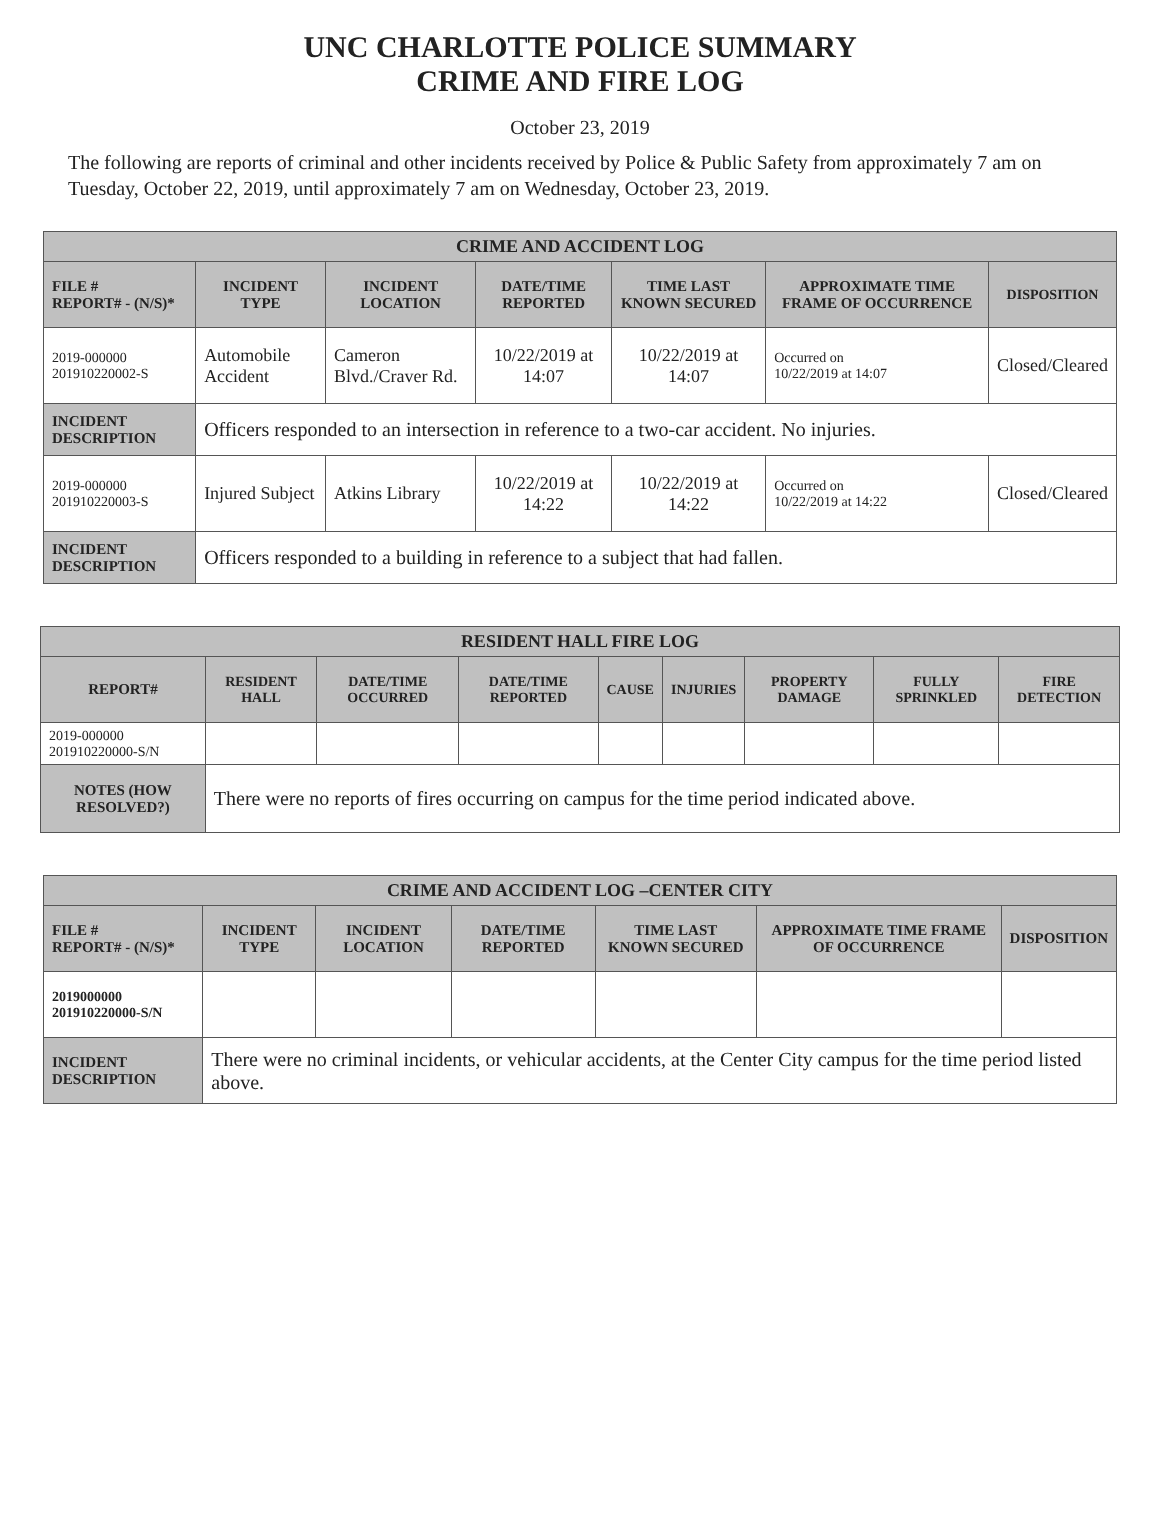UNC CHARLOTTE POLICE SUMMARY
CRIME AND FIRE LOG
October 23, 2019
The following are reports of criminal and other incidents received by Police & Public Safety from approximately 7 am on Tuesday, October 22, 2019, until approximately 7 am on Wednesday, October 23, 2019.
| CRIME AND ACCIDENT LOG | | | | | | |
| --- | --- | --- | --- | --- | --- | --- |
| FILE # REPORT# - (N/S)* | INCIDENT TYPE | INCIDENT LOCATION | DATE/TIME REPORTED | TIME LAST KNOWN SECURED | APPROXIMATE TIME FRAME OF OCCURRENCE | DISPOSITION |
| 2019-000000 201910220002-S | Automobile Accident | Cameron Blvd./Craver Rd. | 10/22/2019 at 14:07 | 10/22/2019 at 14:07 | Occurred on 10/22/2019 at 14:07 | Closed/Cleared |
| INCIDENT DESCRIPTION | Officers responded to an intersection in reference to a two-car accident. No injuries. | | | | | |
| 2019-000000 201910220003-S | Injured Subject | Atkins Library | 10/22/2019 at 14:22 | 10/22/2019 at 14:22 | Occurred on 10/22/2019 at 14:22 | Closed/Cleared |
| INCIDENT DESCRIPTION | Officers responded to a building in reference to a subject that had fallen. | | | | | |
| RESIDENT HALL FIRE LOG | | | | | | | | |
| --- | --- | --- | --- | --- | --- | --- | --- | --- |
| REPORT# | RESIDENT HALL | DATE/TIME OCCURRED | DATE/TIME REPORTED | CAUSE | INJURIES | PROPERTY DAMAGE | FULLY SPRINKLED | FIRE DETECTION |
| 2019-000000 201910220000-S/N | | | | | | | | |
| NOTES (HOW RESOLVED?) | There were no reports of fires occurring on campus for the time period indicated above. | | | | | | | |
| CRIME AND ACCIDENT LOG –CENTER CITY | | | | | | |
| --- | --- | --- | --- | --- | --- | --- |
| FILE # REPORT# - (N/S)* | INCIDENT TYPE | INCIDENT LOCATION | DATE/TIME REPORTED | TIME LAST KNOWN SECURED | APPROXIMATE TIME FRAME OF OCCURRENCE | DISPOSITION |
| 2019000000 201910220000-S/N | | | | | | |
| INCIDENT DESCRIPTION | There were no criminal incidents, or vehicular accidents, at the Center City campus for the time period listed above. | | | | | |